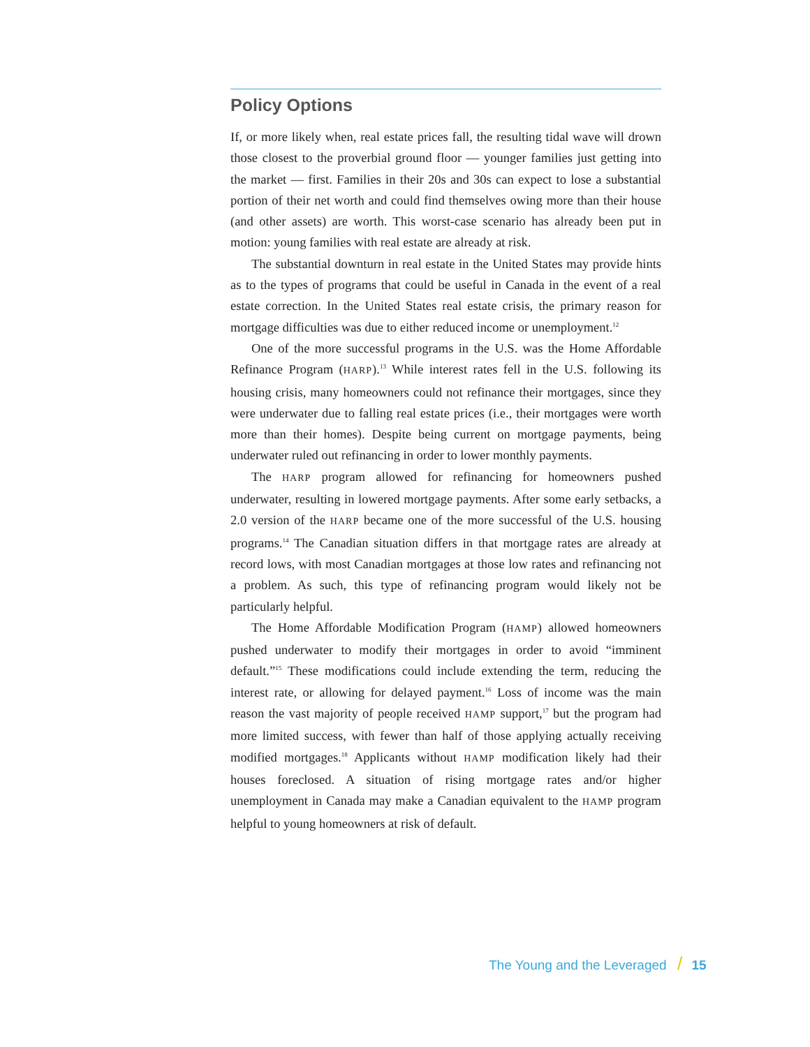Policy Options
If, or more likely when, real estate prices fall, the resulting tidal wave will drown those closest to the proverbial ground floor — younger families just getting into the market — first. Families in their 20s and 30s can expect to lose a substantial portion of their net worth and could find themselves owing more than their house (and other assets) are worth. This worst-case scenario has already been put in motion: young families with real estate are already at risk.
The substantial downturn in real estate in the United States may provide hints as to the types of programs that could be useful in Canada in the event of a real estate correction. In the United States real estate crisis, the primary reason for mortgage difficulties was due to either reduced income or unemployment.<sup>12</sup>
One of the more successful programs in the U.S. was the Home Affordable Refinance Program (HARP).<sup>13</sup> While interest rates fell in the U.S. following its housing crisis, many homeowners could not refinance their mortgages, since they were underwater due to falling real estate prices (i.e., their mortgages were worth more than their homes). Despite being current on mortgage payments, being underwater ruled out refinancing in order to lower monthly payments.
The HARP program allowed for refinancing for homeowners pushed underwater, resulting in lowered mortgage payments. After some early setbacks, a 2.0 version of the HARP became one of the more successful of the U.S. housing programs.<sup>14</sup> The Canadian situation differs in that mortgage rates are already at record lows, with most Canadian mortgages at those low rates and refinancing not a problem. As such, this type of refinancing program would likely not be particularly helpful.
The Home Affordable Modification Program (HAMP) allowed homeowners pushed underwater to modify their mortgages in order to avoid “imminent default.”<sup>15</sup> These modifications could include extending the term, reducing the interest rate, or allowing for delayed payment.<sup>16</sup> Loss of income was the main reason the vast majority of people received HAMP support,<sup>17</sup> but the program had more limited success, with fewer than half of those applying actually receiving modified mortgages.<sup>18</sup> Applicants without HAMP modification likely had their houses foreclosed. A situation of rising mortgage rates and/or higher unemployment in Canada may make a Canadian equivalent to the HAMP program helpful to young homeowners at risk of default.
The Young and the Leveraged / 15